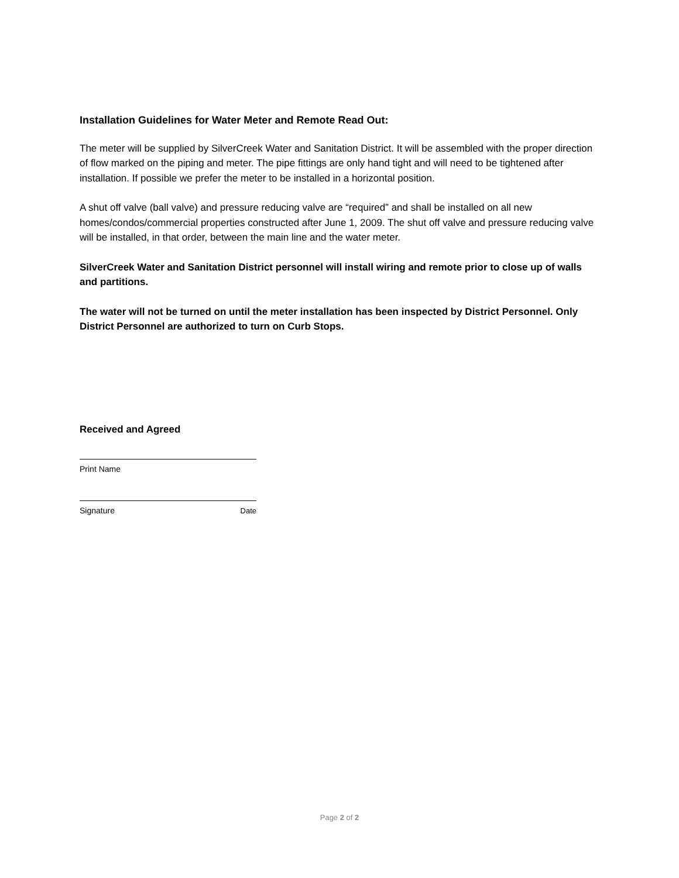Installation Guidelines for Water Meter and Remote Read Out:
The meter will be supplied by SilverCreek Water and Sanitation District. It will be assembled with the proper direction of flow marked on the piping and meter. The pipe fittings are only hand tight and will need to be tightened after installation. If possible we prefer the meter to be installed in a horizontal position.
A shut off valve (ball valve) and pressure reducing valve are “required” and shall be installed on all new homes/condos/commercial properties constructed after June 1, 2009. The shut off valve and pressure reducing valve will be installed, in that order, between the main line and the water meter.
SilverCreek Water and Sanitation District personnel will install wiring and remote prior to close up of walls and partitions.
The water will not be turned on until the meter installation has been inspected by District Personnel. Only District Personnel are authorized to turn on Curb Stops.
Received and Agreed
Print Name
Signature Date
Page 2 of 2